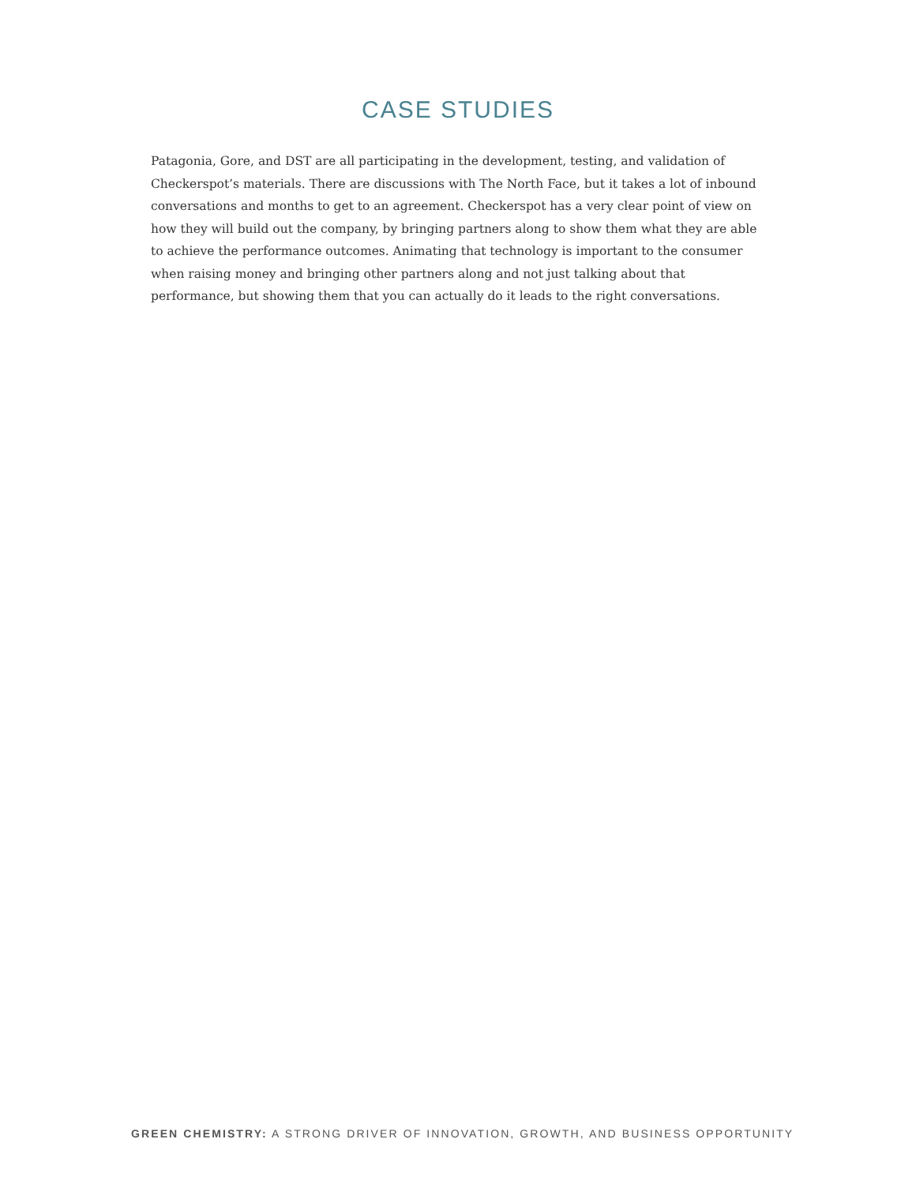CASE STUDIES
Patagonia, Gore, and DST are all participating in the development, testing, and validation of Checkerspot’s materials. There are discussions with The North Face, but it takes a lot of inbound conversations and months to get to an agreement. Checkerspot has a very clear point of view on how they will build out the company, by bringing partners along to show them what they are able to achieve the performance outcomes. Animating that technology is important to the consumer when raising money and bringing other partners along and not just talking about that performance, but showing them that you can actually do it leads to the right conversations.
GREEN CHEMISTRY: A STRONG DRIVER OF INNOVATION, GROWTH, AND BUSINESS OPPORTUNITY